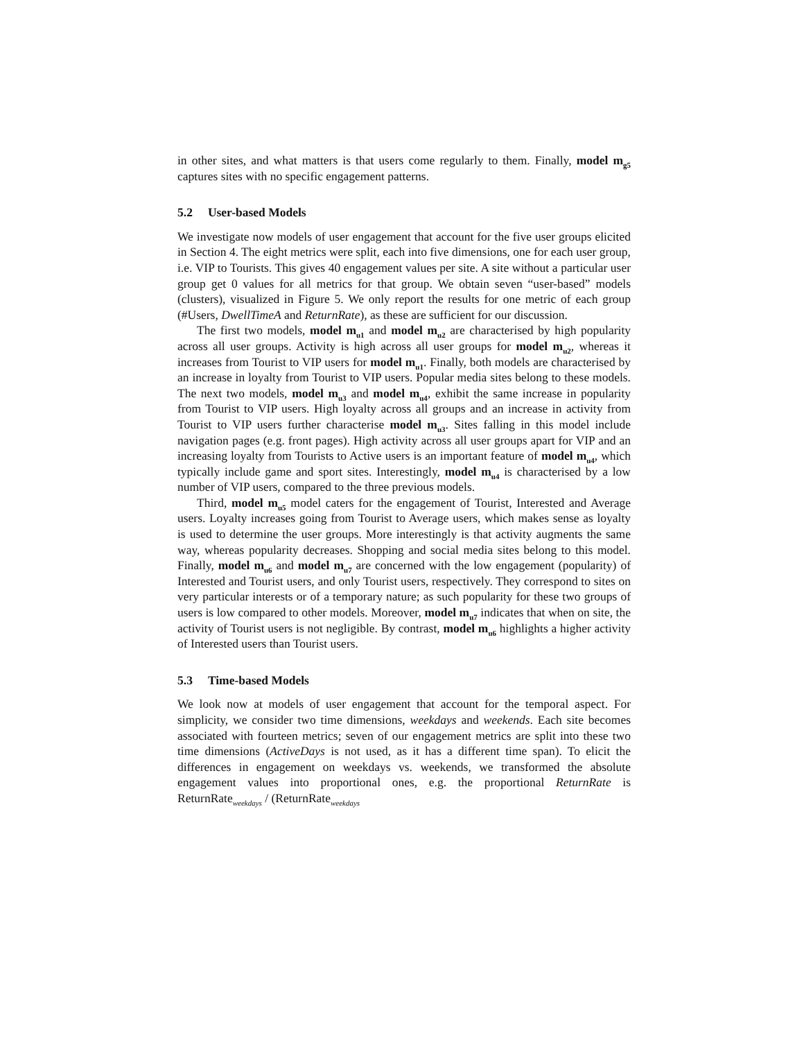in other sites, and what matters is that users come regularly to them. Finally, model m<sub>g5</sub> captures sites with no specific engagement patterns.
5.2 User-based Models
We investigate now models of user engagement that account for the five user groups elicited in Section 4. The eight metrics were split, each into five dimensions, one for each user group, i.e. VIP to Tourists. This gives 40 engagement values per site. A site without a particular user group get 0 values for all metrics for that group. We obtain seven “user-based” models (clusters), visualized in Figure 5. We only report the results for one metric of each group (#Users, DwellTimeA and ReturnRate), as these are sufficient for our discussion.
The first two models, model m<sub>u1</sub> and model m<sub>u2</sub> are characterised by high popularity across all user groups. Activity is high across all user groups for model m<sub>u2</sub>, whereas it increases from Tourist to VIP users for model m<sub>u1</sub>. Finally, both models are characterised by an increase in loyalty from Tourist to VIP users. Popular media sites belong to these models. The next two models, model m<sub>u3</sub> and model m<sub>u4</sub>, exhibit the same increase in popularity from Tourist to VIP users. High loyalty across all groups and an increase in activity from Tourist to VIP users further characterise model m<sub>u3</sub>. Sites falling in this model include navigation pages (e.g. front pages). High activity across all user groups apart for VIP and an increasing loyalty from Tourists to Active users is an important feature of model m<sub>u4</sub>, which typically include game and sport sites. Interestingly, model m<sub>u4</sub> is characterised by a low number of VIP users, compared to the three previous models.
Third, model m<sub>u5</sub> model caters for the engagement of Tourist, Interested and Average users. Loyalty increases going from Tourist to Average users, which makes sense as loyalty is used to determine the user groups. More interestingly is that activity augments the same way, whereas popularity decreases. Shopping and social media sites belong to this model. Finally, model m<sub>u6</sub> and model m<sub>u7</sub> are concerned with the low engagement (popularity) of Interested and Tourist users, and only Tourist users, respectively. They correspond to sites on very particular interests or of a temporary nature; as such popularity for these two groups of users is low compared to other models. Moreover, model m<sub>u7</sub> indicates that when on site, the activity of Tourist users is not negligible. By contrast, model m<sub>u6</sub> highlights a higher activity of Interested users than Tourist users.
5.3 Time-based Models
We look now at models of user engagement that account for the temporal aspect. For simplicity, we consider two time dimensions, weekdays and weekends. Each site becomes associated with fourteen metrics; seven of our engagement metrics are split into these two time dimensions (ActiveDays is not used, as it has a different time span). To elicit the differences in engagement on weekdays vs. weekends, we transformed the absolute engagement values into proportional ones, e.g. the proportional ReturnRate is ReturnRate<sub>weekdays</sub> / (ReturnRate<sub>weekdays</sub>